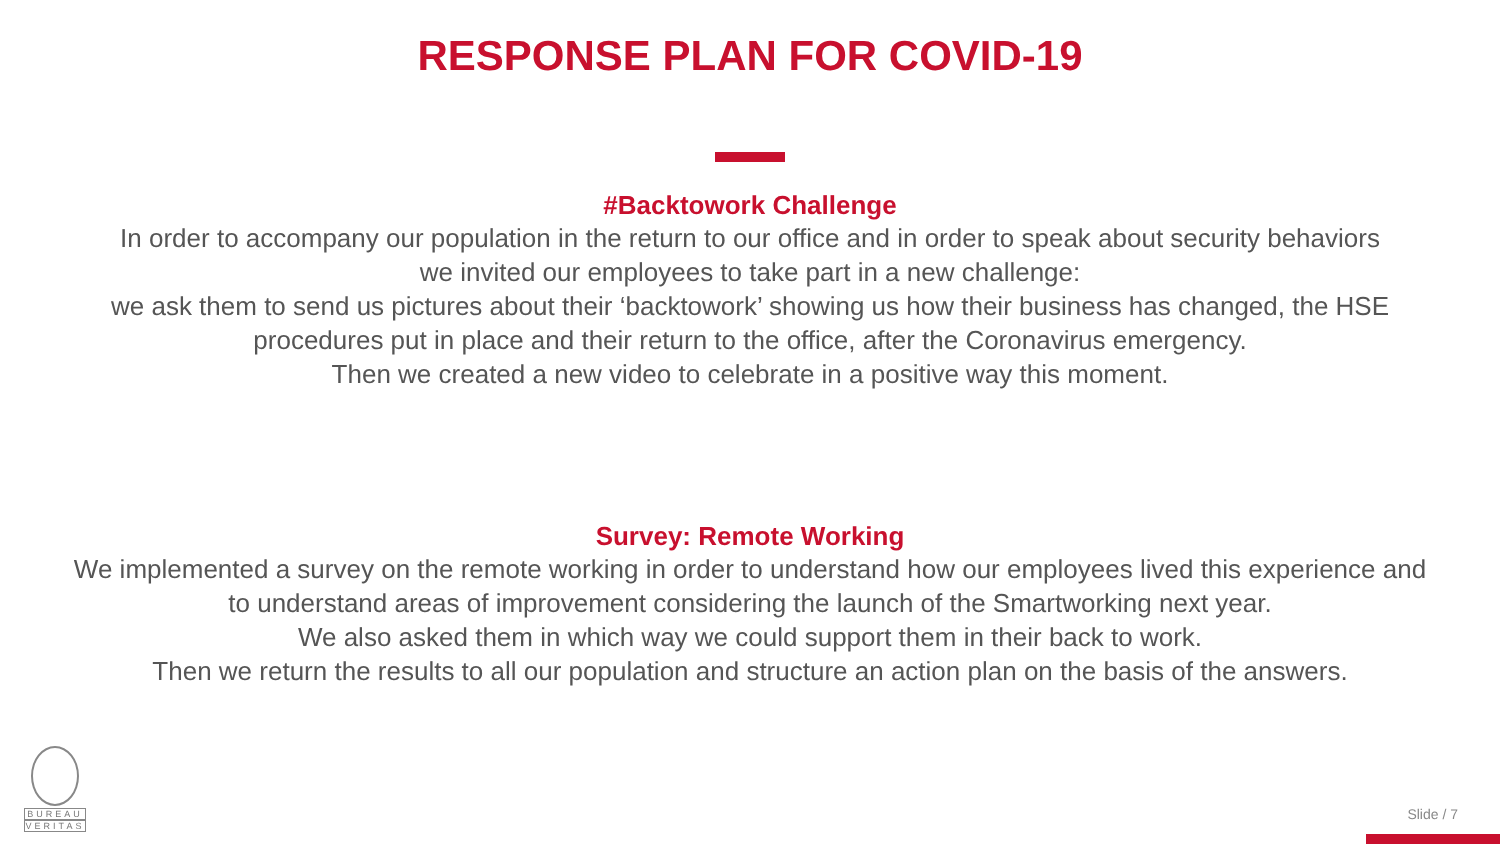RESPONSE PLAN FOR COVID-19
#Backtowork Challenge
In order to accompany our population in the return to our office and in order to speak about security behaviors
we invited our employees to take part in a new challenge:
we ask them to send us pictures about their ‘backtowork’ showing us how their business has changed, the HSE
procedures put in place and their return to the office, after the Coronavirus emergency.
Then we created a new video to celebrate in a positive way this moment.
Survey: Remote Working
We implemented a survey on the remote working in order to understand how our employees lived this experience and
to understand areas of improvement considering the launch of the Smartworking next year.
We also asked them in which way we could support them in their back to work.
Then we return the results to all our population and structure an action plan on the basis of the answers.
BUREAU
VERITAS
Slide / 7